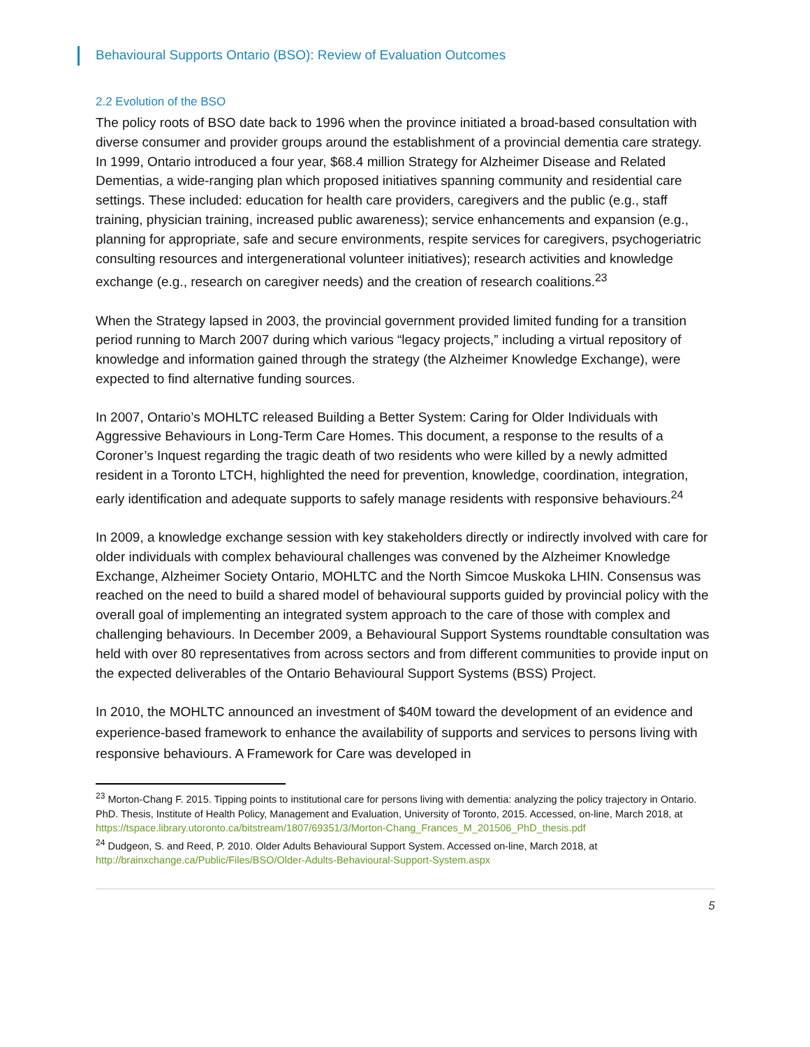Behavioural Supports Ontario (BSO): Review of Evaluation Outcomes
2.2 Evolution of the BSO
The policy roots of BSO date back to 1996 when the province initiated a broad-based consultation with diverse consumer and provider groups around the establishment of a provincial dementia care strategy. In 1999, Ontario introduced a four year, $68.4 million Strategy for Alzheimer Disease and Related Dementias, a wide-ranging plan which proposed initiatives spanning community and residential care settings. These included: education for health care providers, caregivers and the public (e.g., staff training, physician training, increased public awareness); service enhancements and expansion (e.g., planning for appropriate, safe and secure environments, respite services for caregivers, psychogeriatric consulting resources and intergenerational volunteer initiatives); research activities and knowledge exchange (e.g., research on caregiver needs) and the creation of research coalitions.<sup>23</sup>
When the Strategy lapsed in 2003, the provincial government provided limited funding for a transition period running to March 2007 during which various “legacy projects,” including a virtual repository of knowledge and information gained through the strategy (the Alzheimer Knowledge Exchange), were expected to find alternative funding sources.
In 2007, Ontario’s MOHLTC released Building a Better System: Caring for Older Individuals with Aggressive Behaviours in Long-Term Care Homes. This document, a response to the results of a Coroner’s Inquest regarding the tragic death of two residents who were killed by a newly admitted resident in a Toronto LTCH, highlighted the need for prevention, knowledge, coordination, integration, early identification and adequate supports to safely manage residents with responsive behaviours.<sup>24</sup>
In 2009, a knowledge exchange session with key stakeholders directly or indirectly involved with care for older individuals with complex behavioural challenges was convened by the Alzheimer Knowledge Exchange, Alzheimer Society Ontario, MOHLTC and the North Simcoe Muskoka LHIN. Consensus was reached on the need to build a shared model of behavioural supports guided by provincial policy with the overall goal of implementing an integrated system approach to the care of those with complex and challenging behaviours. In December 2009, a Behavioural Support Systems roundtable consultation was held with over 80 representatives from across sectors and from different communities to provide input on the expected deliverables of the Ontario Behavioural Support Systems (BSS) Project.
In 2010, the MOHLTC announced an investment of $40M toward the development of an evidence and experience-based framework to enhance the availability of supports and services to persons living with responsive behaviours. A Framework for Care was developed in
<sup>23</sup> Morton-Chang F. 2015. Tipping points to institutional care for persons living with dementia: analyzing the policy trajectory in Ontario. PhD. Thesis, Institute of Health Policy, Management and Evaluation, University of Toronto, 2015. Accessed, on-line, March 2018, at https://tspace.library.utoronto.ca/bitstream/1807/69351/3/Morton-Chang_Frances_M_201506_PhD_thesis.pdf
<sup>24</sup> Dudgeon, S. and Reed, P. 2010. Older Adults Behavioural Support System. Accessed on-line, March 2018, at http://brainxchange.ca/Public/Files/BSO/Older-Adults-Behavioural-Support-System.aspx
5